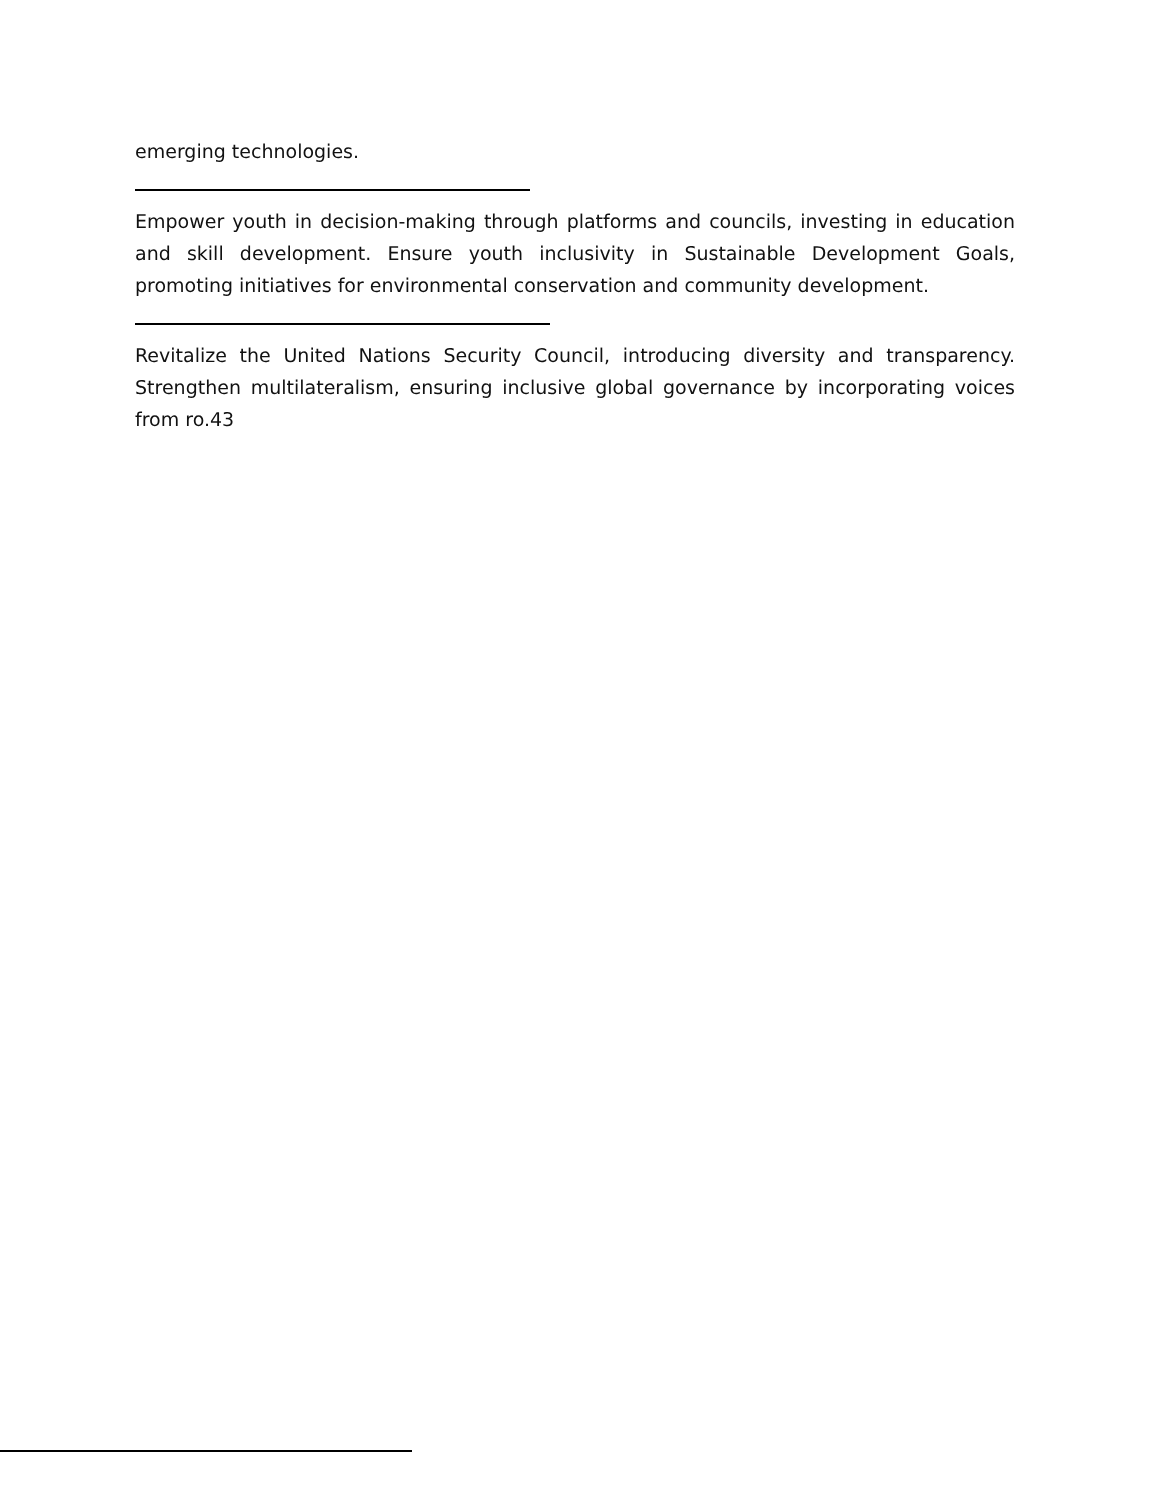emerging technologies.
Empower youth in decision-making through platforms and councils, investing in education and skill development. Ensure youth inclusivity in Sustainable Development Goals, promoting initiatives for environmental conservation and community development.
Revitalize the United Nations Security Council, introducing diversity and transparency. Strengthen multilateralism, ensuring inclusive global governance by incorporating voices from ro.43